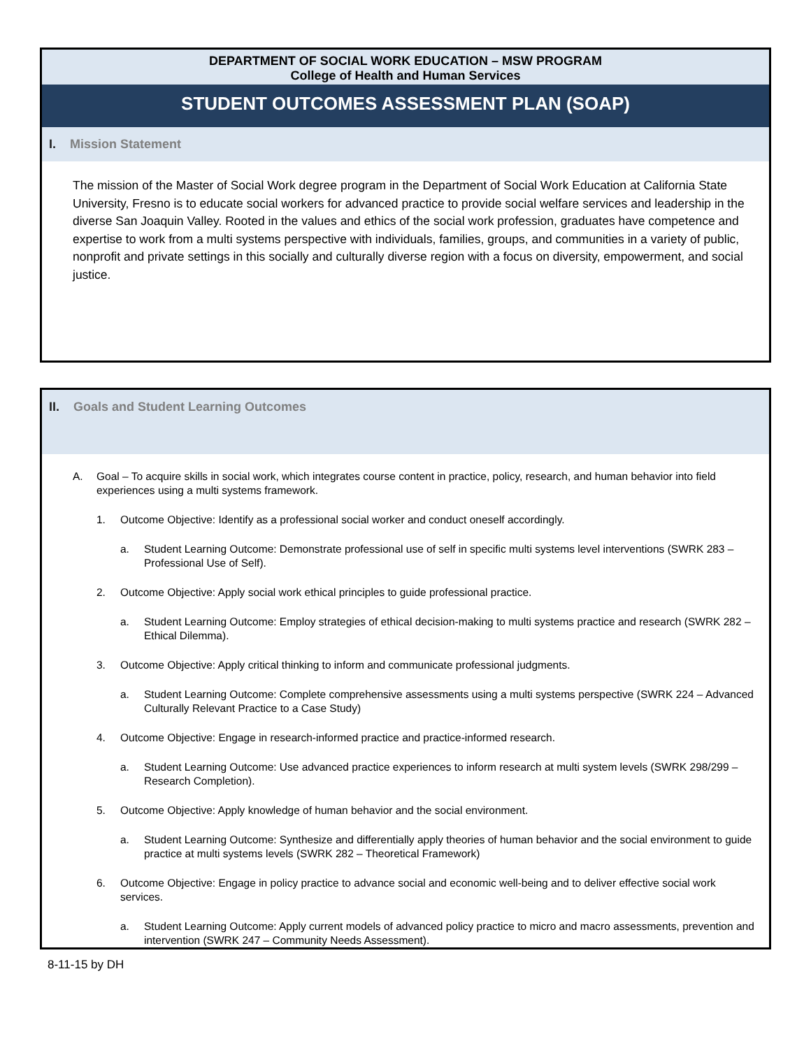DEPARTMENT OF SOCIAL WORK EDUCATION – MSW PROGRAM
College of Health and Human Services
STUDENT OUTCOMES ASSESSMENT PLAN (SOAP)
I. Mission Statement
The mission of the Master of Social Work degree program in the Department of Social Work Education at California State University, Fresno is to educate social workers for advanced practice to provide social welfare services and leadership in the diverse San Joaquin Valley. Rooted in the values and ethics of the social work profession, graduates have competence and expertise to work from a multi systems perspective with individuals, families, groups, and communities in a variety of public, nonprofit and private settings in this socially and culturally diverse region with a focus on diversity, empowerment, and social justice.
II. Goals and Student Learning Outcomes
A. Goal – To acquire skills in social work, which integrates course content in practice, policy, research, and human behavior into field experiences using a multi systems framework.
1. Outcome Objective: Identify as a professional social worker and conduct oneself accordingly.
a. Student Learning Outcome: Demonstrate professional use of self in specific multi systems level interventions (SWRK 283 – Professional Use of Self).
2. Outcome Objective: Apply social work ethical principles to guide professional practice.
a. Student Learning Outcome: Employ strategies of ethical decision-making to multi systems practice and research (SWRK 282 – Ethical Dilemma).
3. Outcome Objective: Apply critical thinking to inform and communicate professional judgments.
a. Student Learning Outcome: Complete comprehensive assessments using a multi systems perspective (SWRK 224 – Advanced Culturally Relevant Practice to a Case Study)
4. Outcome Objective: Engage in research-informed practice and practice-informed research.
a. Student Learning Outcome: Use advanced practice experiences to inform research at multi system levels (SWRK 298/299 – Research Completion).
5. Outcome Objective: Apply knowledge of human behavior and the social environment.
a. Student Learning Outcome: Synthesize and differentially apply theories of human behavior and the social environment to guide practice at multi systems levels (SWRK 282 – Theoretical Framework)
6. Outcome Objective: Engage in policy practice to advance social and economic well-being and to deliver effective social work services.
a. Student Learning Outcome: Apply current models of advanced policy practice to micro and macro assessments, prevention and intervention (SWRK 247 – Community Needs Assessment).
8-11-15 by DH